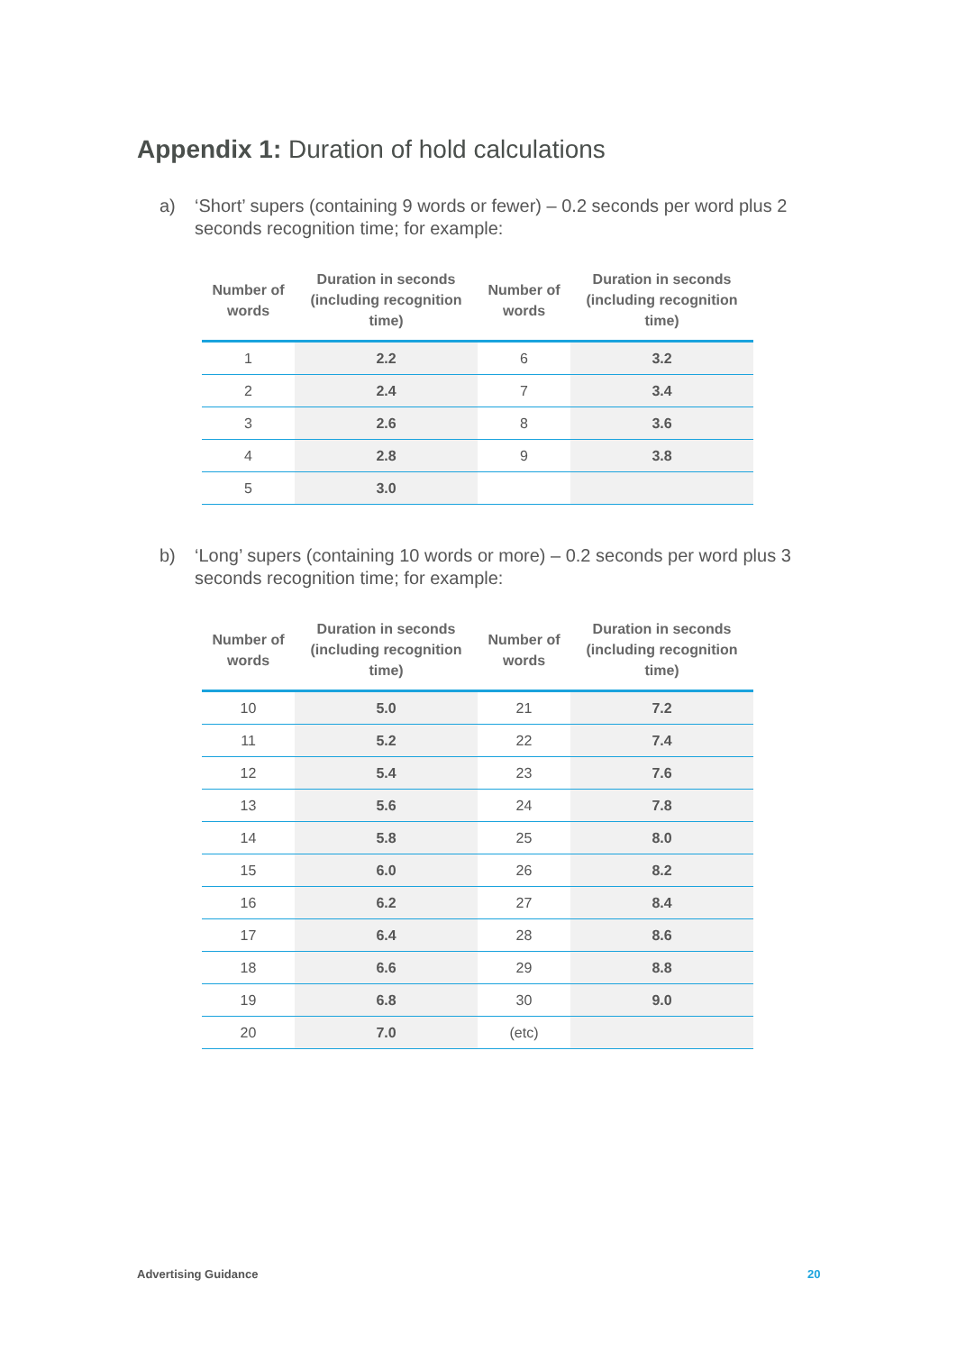Appendix 1: Duration of hold calculations
a) ‘Short’ supers (containing 9 words or fewer) – 0.2 seconds per word plus 2 seconds recognition time; for example:
| Number of words | Duration in seconds (including recognition time) | Number of words | Duration in seconds (including recognition time) |
| --- | --- | --- | --- |
| 1 | 2.2 | 6 | 3.2 |
| 2 | 2.4 | 7 | 3.4 |
| 3 | 2.6 | 8 | 3.6 |
| 4 | 2.8 | 9 | 3.8 |
| 5 | 3.0 | | |
b) ‘Long’ supers (containing 10 words or more) – 0.2 seconds per word plus 3 seconds recognition time; for example:
| Number of words | Duration in seconds (including recognition time) | Number of words | Duration in seconds (including recognition time) |
| --- | --- | --- | --- |
| 10 | 5.0 | 21 | 7.2 |
| 11 | 5.2 | 22 | 7.4 |
| 12 | 5.4 | 23 | 7.6 |
| 13 | 5.6 | 24 | 7.8 |
| 14 | 5.8 | 25 | 8.0 |
| 15 | 6.0 | 26 | 8.2 |
| 16 | 6.2 | 27 | 8.4 |
| 17 | 6.4 | 28 | 8.6 |
| 18 | 6.6 | 29 | 8.8 |
| 19 | 6.8 | 30 | 9.0 |
| 20 | 7.0 | (etc) | |
Advertising Guidance 20